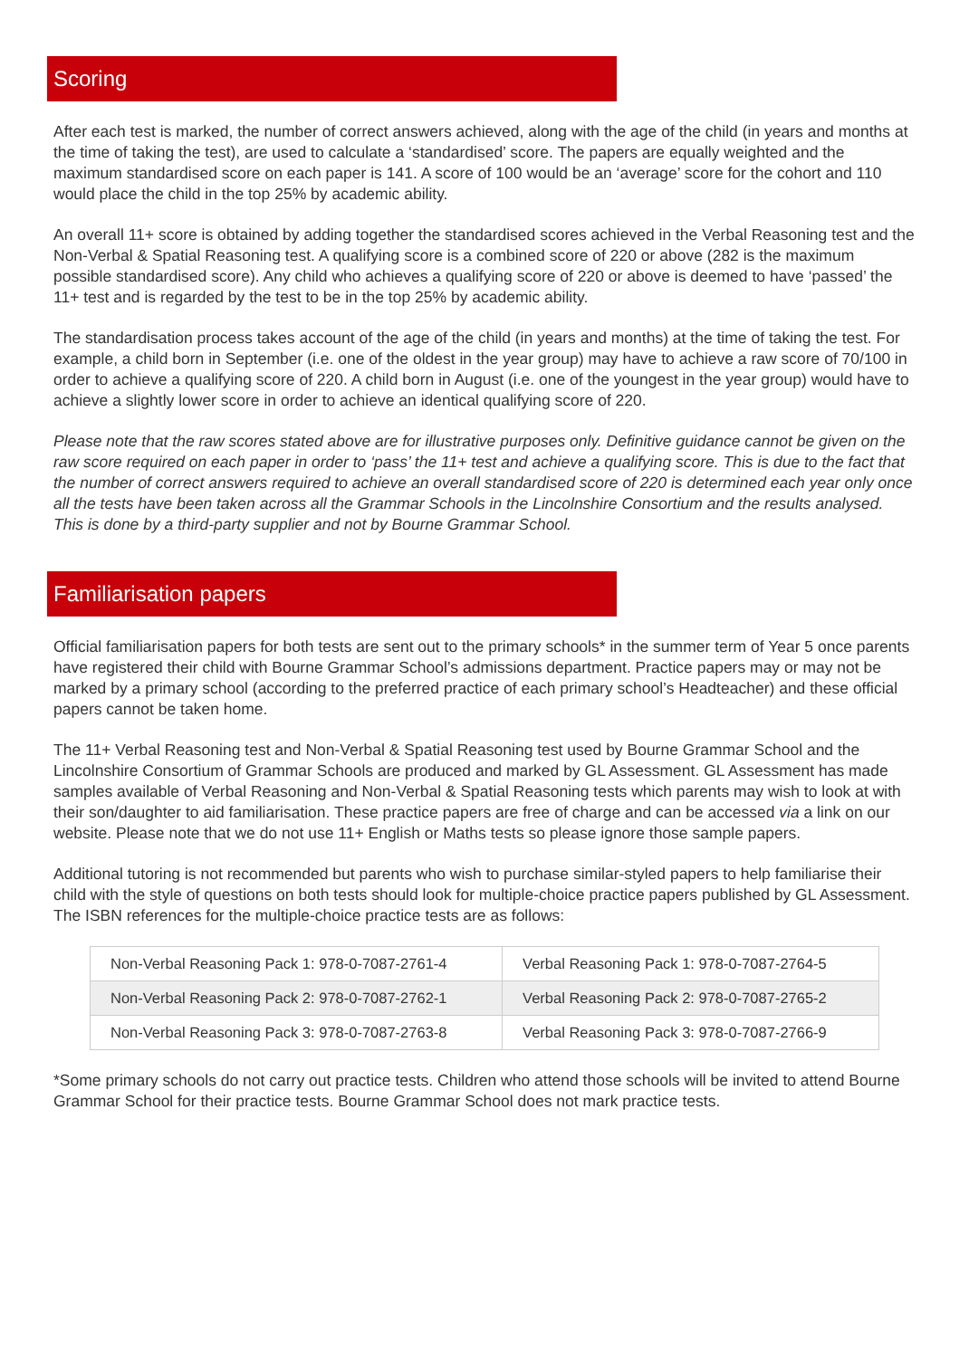Scoring
After each test is marked, the number of correct answers achieved, along with the age of the child (in years and months at the time of taking the test), are used to calculate a ‘standardised’ score. The papers are equally weighted and the maximum standardised score on each paper is 141. A score of 100 would be an ‘average’ score for the cohort and 110 would place the child in the top 25% by academic ability.
An overall 11+ score is obtained by adding together the standardised scores achieved in the Verbal Reasoning test and the Non-Verbal & Spatial Reasoning test. A qualifying score is a combined score of 220 or above (282 is the maximum possible standardised score). Any child who achieves a qualifying score of 220 or above is deemed to have ‘passed’ the 11+ test and is regarded by the test to be in the top 25% by academic ability.
The standardisation process takes account of the age of the child (in years and months) at the time of taking the test. For example, a child born in September (i.e. one of the oldest in the year group) may have to achieve a raw score of 70/100 in order to achieve a qualifying score of 220. A child born in August (i.e. one of the youngest in the year group) would have to achieve a slightly lower score in order to achieve an identical qualifying score of 220.
Please note that the raw scores stated above are for illustrative purposes only. Definitive guidance cannot be given on the raw score required on each paper in order to ‘pass’ the 11+ test and achieve a qualifying score. This is due to the fact that the number of correct answers required to achieve an overall standardised score of 220 is determined each year only once all the tests have been taken across all the Grammar Schools in the Lincolnshire Consortium and the results analysed. This is done by a third-party supplier and not by Bourne Grammar School.
Familiarisation papers
Official familiarisation papers for both tests are sent out to the primary schools* in the summer term of Year 5 once parents have registered their child with Bourne Grammar School’s admissions department. Practice papers may or may not be marked by a primary school (according to the preferred practice of each primary school’s Headteacher) and these official papers cannot be taken home.
The 11+ Verbal Reasoning test and Non-Verbal & Spatial Reasoning test used by Bourne Grammar School and the Lincolnshire Consortium of Grammar Schools are produced and marked by GL Assessment. GL Assessment has made samples available of Verbal Reasoning and Non-Verbal & Spatial Reasoning tests which parents may wish to look at with their son/daughter to aid familiarisation. These practice papers are free of charge and can be accessed via a link on our website. Please note that we do not use 11+ English or Maths tests so please ignore those sample papers.
Additional tutoring is not recommended but parents who wish to purchase similar-styled papers to help familiarise their child with the style of questions on both tests should look for multiple-choice practice papers published by GL Assessment. The ISBN references for the multiple-choice practice tests are as follows:
| Non-Verbal Reasoning Pack 1: 978-0-7087-2761-4 | Verbal Reasoning Pack 1: 978-0-7087-2764-5 |
| Non-Verbal Reasoning Pack 2: 978-0-7087-2762-1 | Verbal Reasoning Pack 2: 978-0-7087-2765-2 |
| Non-Verbal Reasoning Pack 3: 978-0-7087-2763-8 | Verbal Reasoning Pack 3: 978-0-7087-2766-9 |
*Some primary schools do not carry out practice tests. Children who attend those schools will be invited to attend Bourne Grammar School for their practice tests. Bourne Grammar School does not mark practice tests.